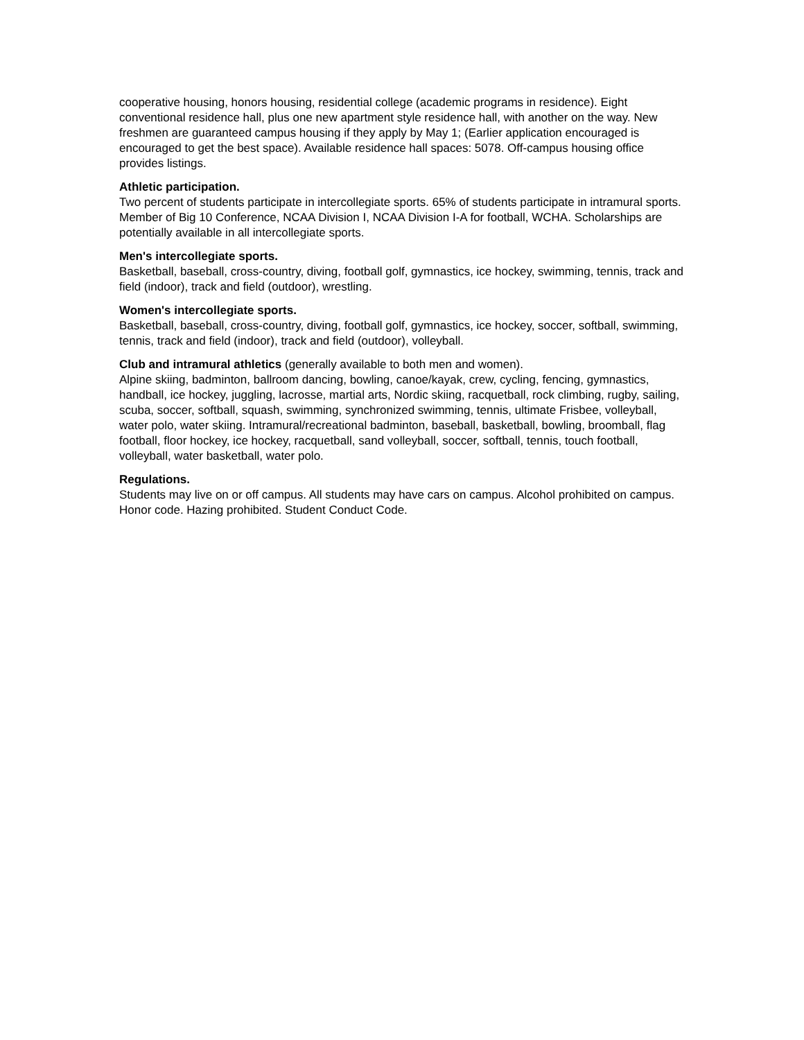cooperative housing, honors housing, residential college (academic programs in residence). Eight conventional residence hall, plus one new apartment style residence hall, with another on the way. New freshmen are guaranteed campus housing if they apply by May 1; (Earlier application encouraged is encouraged to get the best space). Available residence hall spaces: 5078. Off-campus housing office provides listings.
Athletic participation.
Two percent of students participate in intercollegiate sports. 65% of students participate in intramural sports. Member of Big 10 Conference, NCAA Division I, NCAA Division I-A for football, WCHA. Scholarships are potentially available in all intercollegiate sports.
Men's intercollegiate sports.
Basketball, baseball, cross-country, diving, football golf, gymnastics, ice hockey, swimming, tennis, track and field (indoor), track and field (outdoor), wrestling.
Women's intercollegiate sports.
Basketball, baseball, cross-country, diving, football golf, gymnastics, ice hockey, soccer, softball, swimming, tennis, track and field (indoor), track and field (outdoor), volleyball.
Club and intramural athletics (generally available to both men and women).
Alpine skiing, badminton, ballroom dancing, bowling, canoe/kayak, crew, cycling, fencing, gymnastics, handball, ice hockey, juggling, lacrosse, martial arts, Nordic skiing, racquetball, rock climbing, rugby, sailing, scuba, soccer, softball, squash, swimming, synchronized swimming, tennis, ultimate Frisbee, volleyball, water polo, water skiing. Intramural/recreational badminton, baseball, basketball, bowling, broomball, flag football, floor hockey, ice hockey, racquetball, sand volleyball, soccer, softball, tennis, touch football, volleyball, water basketball, water polo.
Regulations.
Students may live on or off campus. All students may have cars on campus. Alcohol prohibited on campus. Honor code. Hazing prohibited. Student Conduct Code.